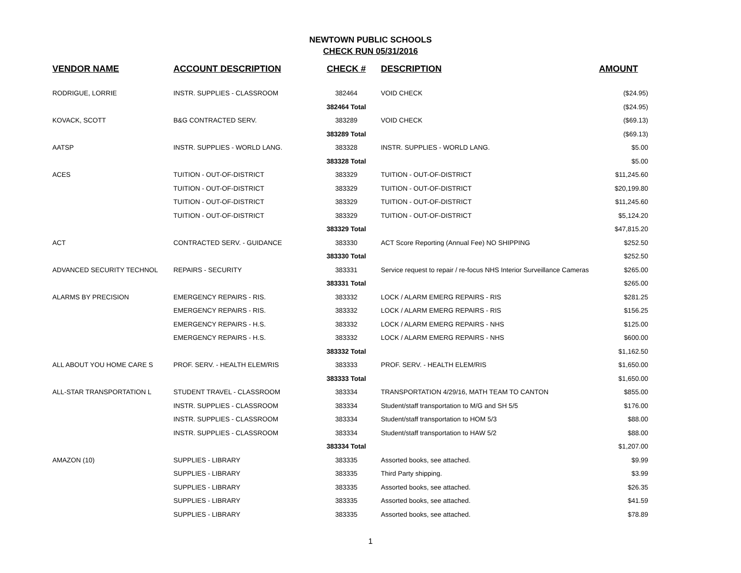NEWTOWN PUBLIC SCHOOLS
CHECK RUN 05/31/2016
| VENDOR NAME | ACCOUNT DESCRIPTION | CHECK # | DESCRIPTION | AMOUNT |
| --- | --- | --- | --- | --- |
| RODRIGUE, LORRIE | INSTR. SUPPLIES - CLASSROOM | 382464 | VOID CHECK | ($24.95) |
| | | 382464 Total | | ($24.95) |
| KOVACK, SCOTT | B&G CONTRACTED SERV. | 383289 | VOID CHECK | ($69.13) |
| | | 383289 Total | | ($69.13) |
| AATSP | INSTR. SUPPLIES - WORLD LANG. | 383328 | INSTR. SUPPLIES - WORLD LANG. | $5.00 |
| | | 383328 Total | | $5.00 |
| ACES | TUITION - OUT-OF-DISTRICT | 383329 | TUITION - OUT-OF-DISTRICT | $11,245.60 |
| | TUITION - OUT-OF-DISTRICT | 383329 | TUITION - OUT-OF-DISTRICT | $20,199.80 |
| | TUITION - OUT-OF-DISTRICT | 383329 | TUITION - OUT-OF-DISTRICT | $11,245.60 |
| | TUITION - OUT-OF-DISTRICT | 383329 | TUITION - OUT-OF-DISTRICT | $5,124.20 |
| | | 383329 Total | | $47,815.20 |
| ACT | CONTRACTED SERV. - GUIDANCE | 383330 | ACT Score Reporting (Annual Fee) NO SHIPPING | $252.50 |
| | | 383330 Total | | $252.50 |
| ADVANCED SECURITY TECHNOL | REPAIRS - SECURITY | 383331 | Service request to repair / re-focus NHS Interior Surveillance Cameras | $265.00 |
| | | 383331 Total | | $265.00 |
| ALARMS BY PRECISION | EMERGENCY REPAIRS - RIS. | 383332 | LOCK / ALARM EMERG REPAIRS - RIS | $281.25 |
| | EMERGENCY REPAIRS - RIS. | 383332 | LOCK / ALARM EMERG REPAIRS - RIS | $156.25 |
| | EMERGENCY REPAIRS - H.S. | 383332 | LOCK / ALARM EMERG REPAIRS - NHS | $125.00 |
| | EMERGENCY REPAIRS - H.S. | 383332 | LOCK / ALARM EMERG REPAIRS - NHS | $600.00 |
| | | 383332 Total | | $1,162.50 |
| ALL ABOUT YOU HOME CARE S | PROF. SERV. - HEALTH ELEM/RIS | 383333 | PROF. SERV. - HEALTH ELEM/RIS | $1,650.00 |
| | | 383333 Total | | $1,650.00 |
| ALL-STAR TRANSPORTATION L | STUDENT TRAVEL - CLASSROOM | 383334 | TRANSPORTATION 4/29/16, MATH TEAM TO CANTON | $855.00 |
| | INSTR. SUPPLIES - CLASSROOM | 383334 | Student/staff transportation to M/G and SH 5/5 | $176.00 |
| | INSTR. SUPPLIES - CLASSROOM | 383334 | Student/staff transportation to HOM 5/3 | $88.00 |
| | INSTR. SUPPLIES - CLASSROOM | 383334 | Student/staff transportation to HAW 5/2 | $88.00 |
| | | 383334 Total | | $1,207.00 |
| AMAZON (10) | SUPPLIES - LIBRARY | 383335 | Assorted books, see attached. | $9.99 |
| | SUPPLIES - LIBRARY | 383335 | Third Party shipping. | $3.99 |
| | SUPPLIES - LIBRARY | 383335 | Assorted books, see attached. | $26.35 |
| | SUPPLIES - LIBRARY | 383335 | Assorted books, see attached. | $41.59 |
| | SUPPLIES - LIBRARY | 383335 | Assorted books, see attached. | $78.89 |
1